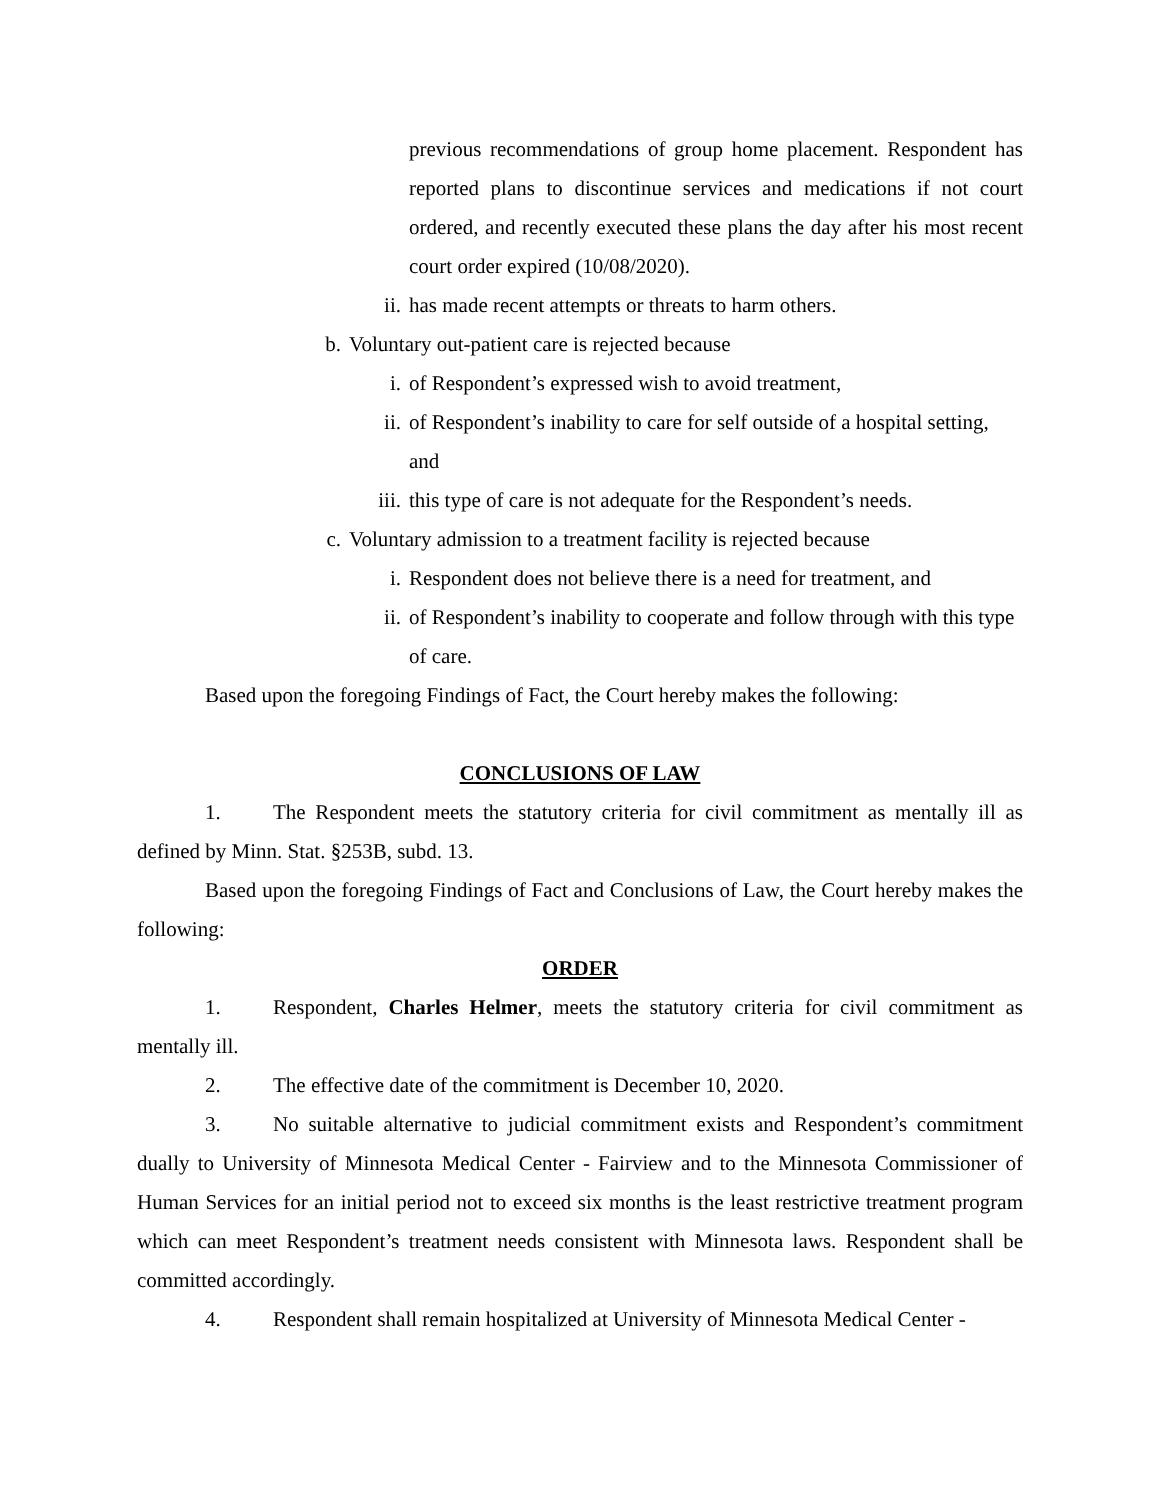previous recommendations of group home placement. Respondent has reported plans to discontinue services and medications if not court ordered, and recently executed these plans the day after his most recent court order expired (10/08/2020).
ii. has made recent attempts or threats to harm others.
b. Voluntary out-patient care is rejected because
i. of Respondent’s expressed wish to avoid treatment,
ii. of Respondent’s inability to care for self outside of a hospital setting, and
iii. this type of care is not adequate for the Respondent’s needs.
c. Voluntary admission to a treatment facility is rejected because
i. Respondent does not believe there is a need for treatment, and
ii. of Respondent’s inability to cooperate and follow through with this type of care.
Based upon the foregoing Findings of Fact, the Court hereby makes the following:
CONCLUSIONS OF LAW
1. The Respondent meets the statutory criteria for civil commitment as mentally ill as defined by Minn. Stat. §253B, subd. 13.
Based upon the foregoing Findings of Fact and Conclusions of Law, the Court hereby makes the following:
ORDER
1. Respondent, Charles Helmer, meets the statutory criteria for civil commitment as mentally ill.
2. The effective date of the commitment is December 10, 2020.
3. No suitable alternative to judicial commitment exists and Respondent’s commitment dually to University of Minnesota Medical Center - Fairview and to the Minnesota Commissioner of Human Services for an initial period not to exceed six months is the least restrictive treatment program which can meet Respondent’s treatment needs consistent with Minnesota laws. Respondent shall be committed accordingly.
4. Respondent shall remain hospitalized at University of Minnesota Medical Center -